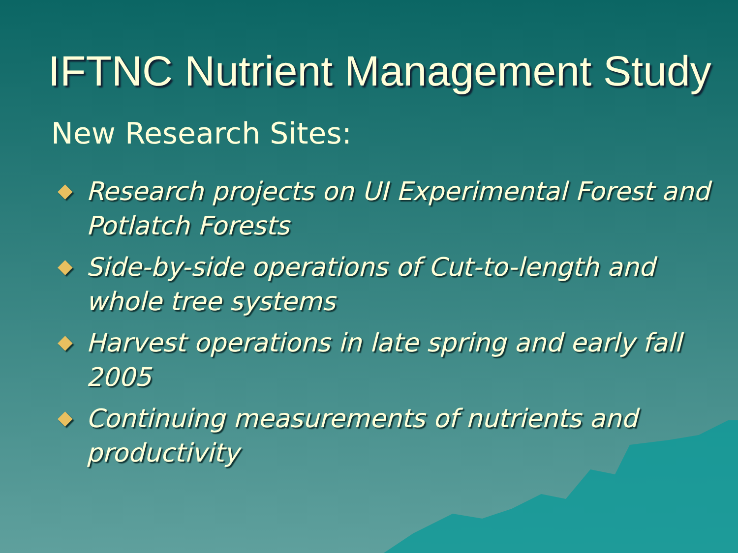IFTNC Nutrient Management Study
New Research Sites:
◆ Research projects on UI Experimental Forest and Potlatch Forests
◆ Side-by-side operations of Cut-to-length and whole tree systems
◆ Harvest operations in late spring and early fall 2005
◆ Continuing measurements of nutrients and productivity